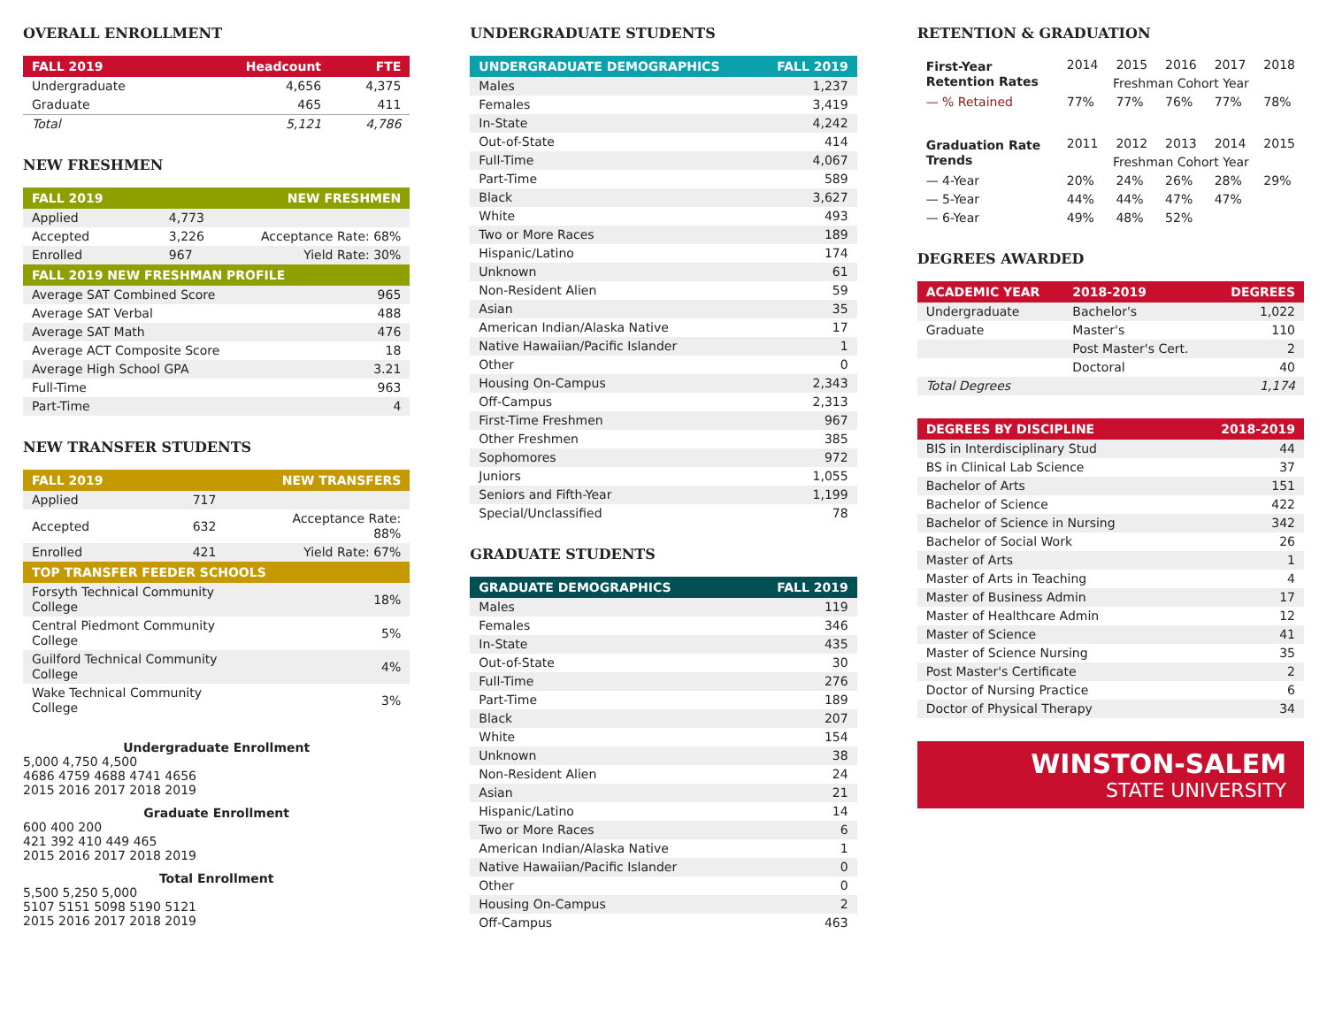OVERALL ENROLLMENT
| FALL 2019 | Headcount | FTE |
| --- | --- | --- |
| Undergraduate | 4,656 | 4,375 |
| Graduate | 465 | 411 |
| Total | 5,121 | 4,786 |
NEW FRESHMEN
| FALL 2019 | | NEW FRESHMEN |
| --- | --- | --- |
| Applied | 4,773 | |
| Accepted | 3,226 | Acceptance Rate: 68% |
| Enrolled | 967 | Yield Rate: 30% |
| FALL 2019 NEW FRESHMAN PROFILE | | |
| Average SAT Combined Score | | 965 |
| Average SAT Verbal | | 488 |
| Average SAT Math | | 476 |
| Average ACT Composite Score | | 18 |
| Average High School GPA | | 3.21 |
| Full-Time | | 963 |
| Part-Time | | 4 |
NEW TRANSFER STUDENTS
| FALL 2019 | | NEW TRANSFERS |
| --- | --- | --- |
| Applied | 717 | |
| Accepted | 632 | Acceptance Rate: 88% |
| Enrolled | 421 | Yield Rate: 67% |
| TOP TRANSFER FEEDER SCHOOLS | | |
| Forsyth Technical Community College | | 18% |
| Central Piedmont Community College | | 5% |
| Guilford Technical Community College | | 4% |
| Wake Technical Community College | | 3% |
Undergraduate Enrollment
5,000 4,750 4,500
4686 4759 4688 4741 4656
2015 2016 2017 2018 2019
Graduate Enrollment
600 400 200
421 392 410 449 465
2015 2016 2017 2018 2019
Total Enrollment
5,500 5,250 5,000
5107 5151 5098 5190 5121
2015 2016 2017 2018 2019
UNDERGRADUATE STUDENTS
| UNDERGRADUATE DEMOGRAPHICS | FALL 2019 |
| --- | --- |
| Males | 1,237 |
| Females | 3,419 |
| In-State | 4,242 |
| Out-of-State | 414 |
| Full-Time | 4,067 |
| Part-Time | 589 |
| Black | 3,627 |
| White | 493 |
| Two or More Races | 189 |
| Hispanic/Latino | 174 |
| Unknown | 61 |
| Non-Resident Alien | 59 |
| Asian | 35 |
| American Indian/Alaska Native | 17 |
| Native Hawaiian/Pacific Islander | 1 |
| Other | 0 |
| Housing On-Campus | 2,343 |
| Off-Campus | 2,313 |
| First-Time Freshmen | 967 |
| Other Freshmen | 385 |
| Sophomores | 972 |
| Juniors | 1,055 |
| Seniors and Fifth-Year | 1,199 |
| Special/Unclassified | 78 |
GRADUATE STUDENTS
| GRADUATE DEMOGRAPHICS | FALL 2019 |
| --- | --- |
| Males | 119 |
| Females | 346 |
| In-State | 435 |
| Out-of-State | 30 |
| Full-Time | 276 |
| Part-Time | 189 |
| Black | 207 |
| White | 154 |
| Unknown | 38 |
| Non-Resident Alien | 24 |
| Asian | 21 |
| Hispanic/Latino | 14 |
| Two or More Races | 6 |
| American Indian/Alaska Native | 1 |
| Native Hawaiian/Pacific Islander | 0 |
| Other | 0 |
| Housing On-Campus | 2 |
| Off-Campus | 463 |
RETENTION & GRADUATION
| First-Year Retention Rates | 2014 | 2015 | 2016 | 2017 | 2018 |
| | Freshman Cohort Year | | | | |
| — % Retained | 77% | 77% | 76% | 77% | 78% |
| Graduation Rate Trends | 2011 | 2012 | 2013 | 2014 | 2015 |
| | Freshman Cohort Year | | | | |
| — 4-Year | 20% | 24% | 26% | 28% | 29% |
| — 5-Year | 44% | 44% | 47% | 47% | |
| — 6-Year | 49% | 48% | 52% | | |
DEGREES AWARDED
| ACADEMIC YEAR | 2018-2019 | DEGREES |
| --- | --- | --- |
| Undergraduate | Bachelor's | 1,022 |
| Graduate | Master's | 110 |
| | Post Master's Cert. | 2 |
| | Doctoral | 40 |
| Total Degrees | | 1,174 |
| DEGREES BY DISCIPLINE | 2018-2019 |
| --- | --- |
| BIS in Interdisciplinary Stud | 44 |
| BS in Clinical Lab Science | 37 |
| Bachelor of Arts | 151 |
| Bachelor of Science | 422 |
| Bachelor of Science in Nursing | 342 |
| Bachelor of Social Work | 26 |
| Master of Arts | 1 |
| Master of Arts in Teaching | 4 |
| Master of Business Admin | 17 |
| Master of Healthcare Admin | 12 |
| Master of Science | 41 |
| Master of Science Nursing | 35 |
| Post Master's Certificate | 2 |
| Doctor of Nursing Practice | 6 |
| Doctor of Physical Therapy | 34 |
WINSTON-SALEM
STATE UNIVERSITY